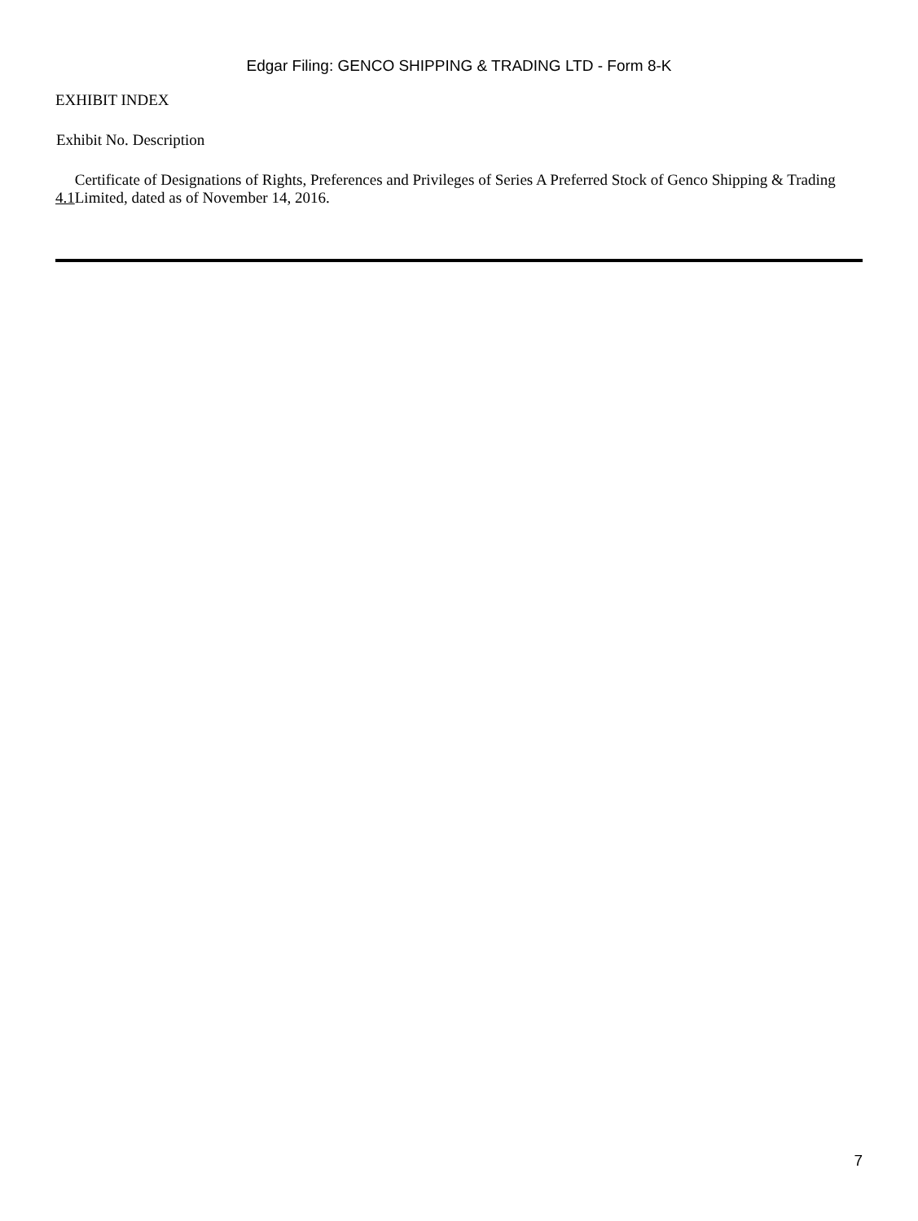Edgar Filing: GENCO SHIPPING & TRADING LTD - Form 8-K
EXHIBIT INDEX
| Exhibit No. | Description |
| --- | --- |
| 4.1 | Certificate of Designations of Rights, Preferences and Privileges of Series A Preferred Stock of Genco Shipping & Trading Limited, dated as of November 14, 2016. |
7